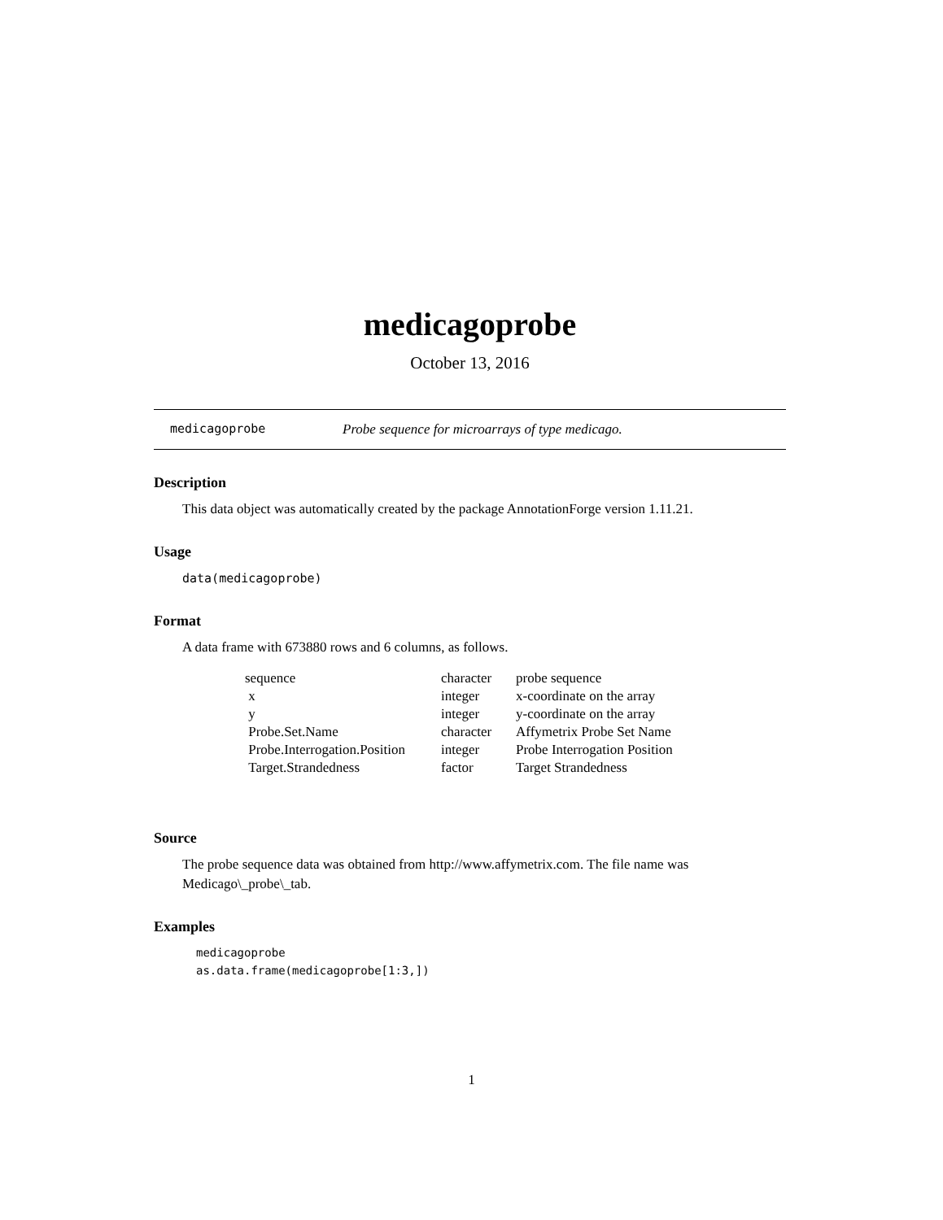medicagoprobe
October 13, 2016
medicagoprobe Probe sequence for microarrays of type medicago.
Description
This data object was automatically created by the package AnnotationForge version 1.11.21.
Usage
data(medicagoprobe)
Format
A data frame with 673880 rows and 6 columns, as follows.
| sequence | character | probe sequence |
| x | integer | x-coordinate on the array |
| y | integer | y-coordinate on the array |
| Probe.Set.Name | character | Affymetrix Probe Set Name |
| Probe.Interrogation.Position | integer | Probe Interrogation Position |
| Target.Strandedness | factor | Target Strandedness |
Source
The probe sequence data was obtained from http://www.affymetrix.com. The file name was Medicago\_probe\_tab.
Examples
medicagoprobe
as.data.frame(medicagoprobe[1:3,])
1